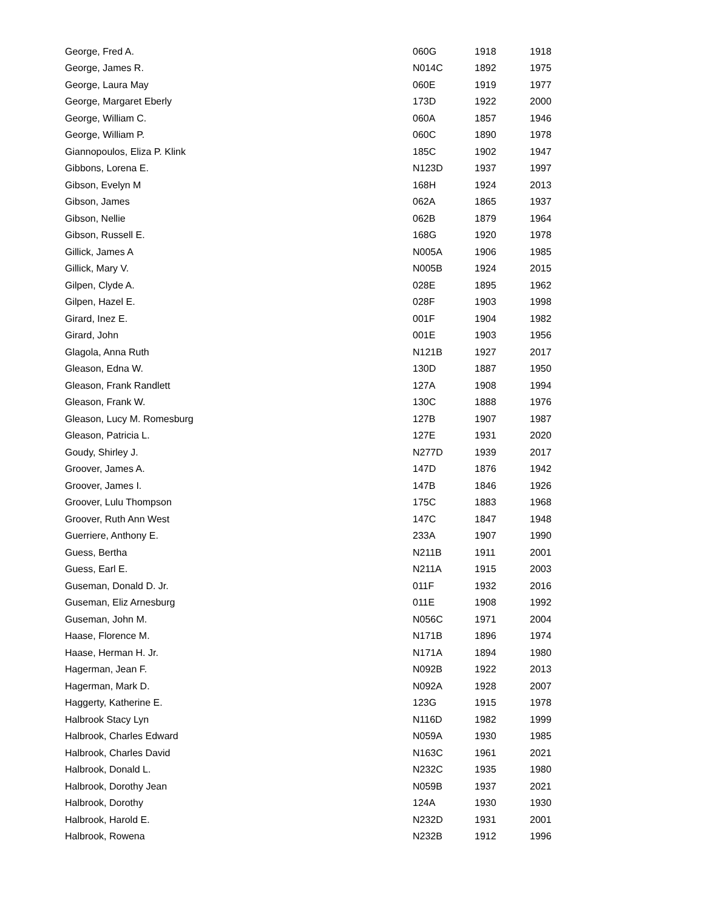| George, Fred A. | 060G | 1918 | 1918 |
| George, James R. | N014C | 1892 | 1975 |
| George, Laura May | 060E | 1919 | 1977 |
| George, Margaret Eberly | 173D | 1922 | 2000 |
| George, William C. | 060A | 1857 | 1946 |
| George, William P. | 060C | 1890 | 1978 |
| Giannopoulos, Eliza P. Klink | 185C | 1902 | 1947 |
| Gibbons, Lorena E. | N123D | 1937 | 1997 |
| Gibson, Evelyn M | 168H | 1924 | 2013 |
| Gibson, James | 062A | 1865 | 1937 |
| Gibson, Nellie | 062B | 1879 | 1964 |
| Gibson, Russell E. | 168G | 1920 | 1978 |
| Gillick, James A | N005A | 1906 | 1985 |
| Gillick, Mary V. | N005B | 1924 | 2015 |
| Gilpen, Clyde A. | 028E | 1895 | 1962 |
| Gilpen, Hazel E. | 028F | 1903 | 1998 |
| Girard, Inez E. | 001F | 1904 | 1982 |
| Girard, John | 001E | 1903 | 1956 |
| Glagola, Anna Ruth | N121B | 1927 | 2017 |
| Gleason, Edna W. | 130D | 1887 | 1950 |
| Gleason, Frank Randlett | 127A | 1908 | 1994 |
| Gleason, Frank W. | 130C | 1888 | 1976 |
| Gleason, Lucy M. Romesburg | 127B | 1907 | 1987 |
| Gleason, Patricia L. | 127E | 1931 | 2020 |
| Goudy, Shirley J. | N277D | 1939 | 2017 |
| Groover, James A. | 147D | 1876 | 1942 |
| Groover, James I. | 147B | 1846 | 1926 |
| Groover, Lulu Thompson | 175C | 1883 | 1968 |
| Groover, Ruth Ann West | 147C | 1847 | 1948 |
| Guerriere, Anthony E. | 233A | 1907 | 1990 |
| Guess, Bertha | N211B | 1911 | 2001 |
| Guess, Earl E. | N211A | 1915 | 2003 |
| Guseman, Donald D. Jr. | 011F | 1932 | 2016 |
| Guseman, Eliz Arnesburg | 011E | 1908 | 1992 |
| Guseman, John M. | N056C | 1971 | 2004 |
| Haase, Florence M. | N171B | 1896 | 1974 |
| Haase, Herman H. Jr. | N171A | 1894 | 1980 |
| Hagerman, Jean F. | N092B | 1922 | 2013 |
| Hagerman, Mark D. | N092A | 1928 | 2007 |
| Haggerty, Katherine E. | 123G | 1915 | 1978 |
| Halbrook Stacy Lyn | N116D | 1982 | 1999 |
| Halbrook, Charles Edward | N059A | 1930 | 1985 |
| Halbrook, Charles David | N163C | 1961 | 2021 |
| Halbrook, Donald L. | N232C | 1935 | 1980 |
| Halbrook, Dorothy Jean | N059B | 1937 | 2021 |
| Halbrook, Dorothy | 124A | 1930 | 1930 |
| Halbrook, Harold E. | N232D | 1931 | 2001 |
| Halbrook, Rowena | N232B | 1912 | 1996 |